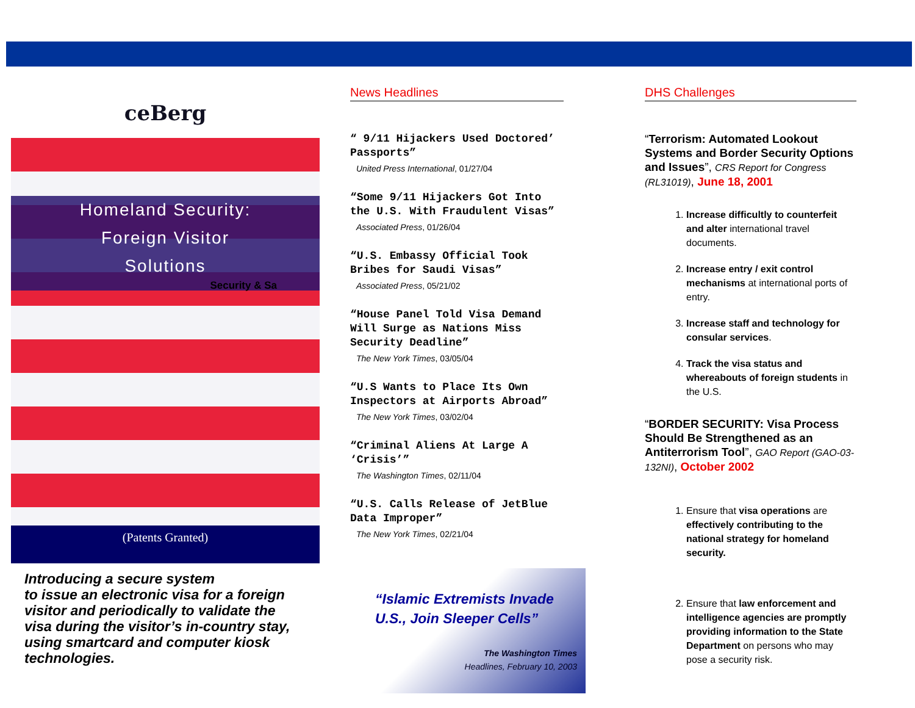ceBerg
Homeland Security:
Foreign Visitor
Solutions
Security & Sa
(Patents Granted)
Introducing a secure system
to issue an electronic visa for a foreign visitor and periodically to validate the visa during the visitor’s in-country stay, using smartcard and computer kiosk technologies.
News Headlines
“ 9/11 Hijackers Used Doctored’ Passports”
United Press International, 01/27/04
“Some 9/11 Hijackers Got Into the U.S. With Fraudulent Visas”
Associated Press, 01/26/04
“U.S. Embassy Official Took Bribes for Saudi Visas”
Associated Press, 05/21/02
“House Panel Told Visa Demand Will Surge as Nations Miss Security Deadline”
The New York Times, 03/05/04
“U.S Wants to Place Its Own Inspectors at Airports Abroad”
The New York Times, 03/02/04
“Criminal Aliens At Large A ‘Crisis’”
The Washington Times, 02/11/04
“U.S. Calls Release of JetBlue Data Improper”
The New York Times, 02/21/04
“Islamic Extremists Invade U.S., Join Sleeper Cells”
The Washington Times
Headlines, February 10, 2003
DHS Challenges
“Terrorism: Automated Lookout Systems and Border Security Options and Issues”, CRS Report for Congress (RL31019), June 18, 2001
1. Increase difficultly to counterfeit and alter international travel documents.
2. Increase entry / exit control mechanisms at international ports of entry.
3. Increase staff and technology for consular services.
4. Track the visa status and whereabouts of foreign students in the U.S.
“BORDER SECURITY: Visa Process Should Be Strengthened as an Antiterrorism Tool”, GAO Report (GAO-03-132NI), October 2002
1. Ensure that visa operations are effectively contributing to the national strategy for homeland security.
2. Ensure that law enforcement and intelligence agencies are promptly providing information to the State Department on persons who may pose a security risk.